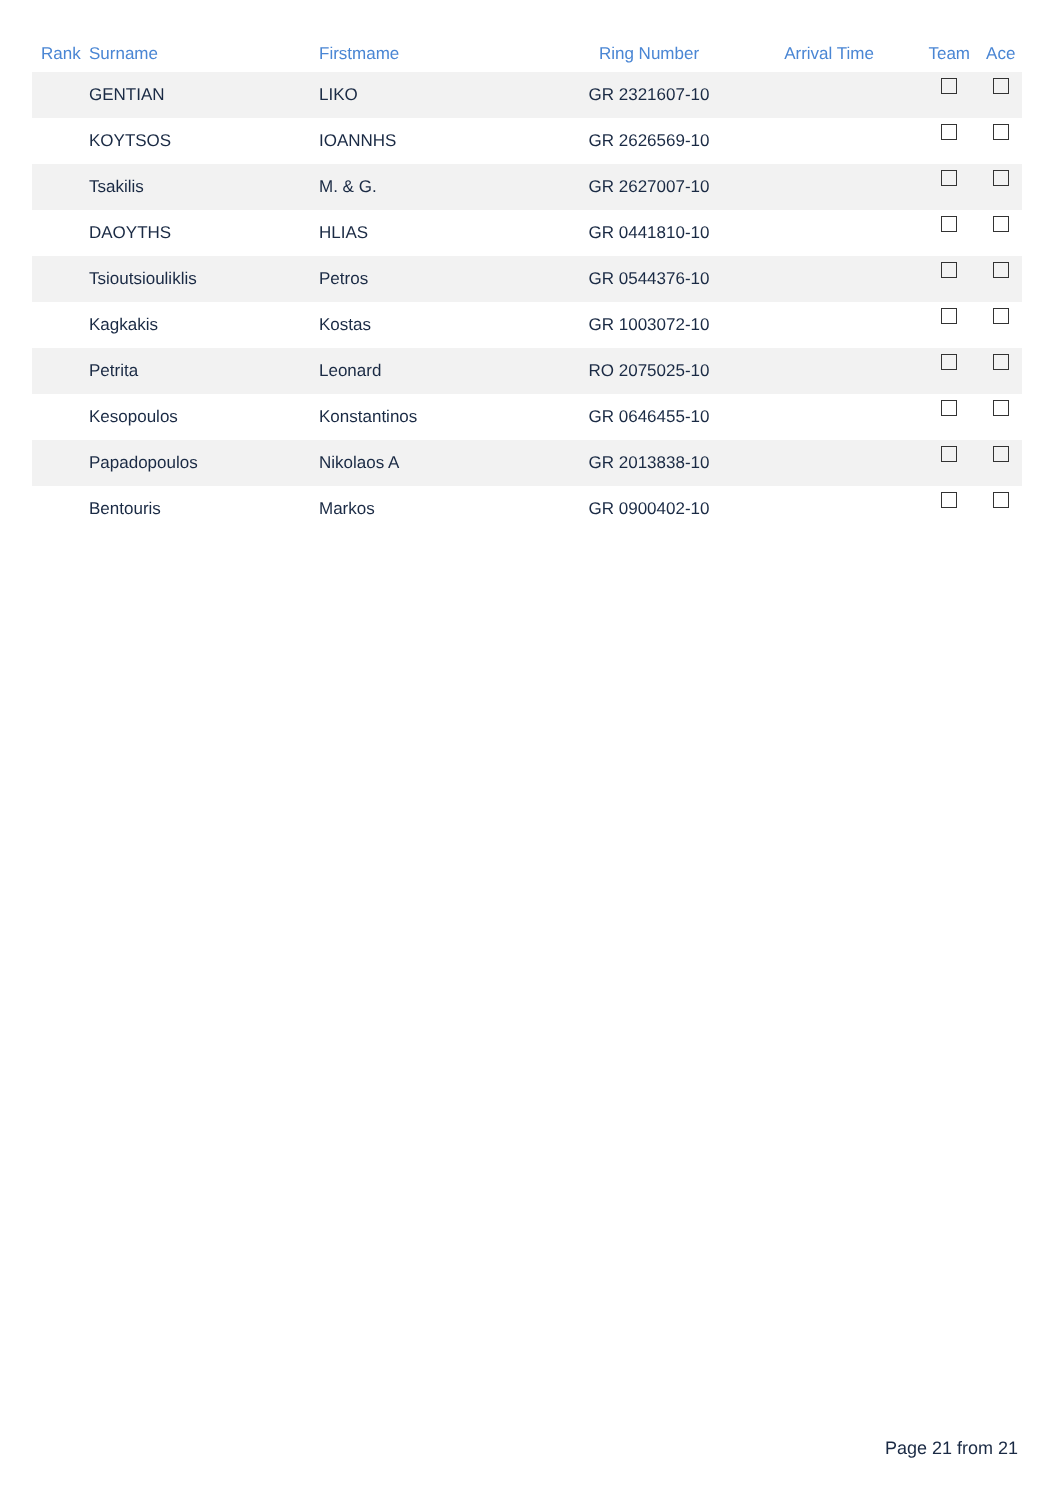| Rank | Surname | Firstmame | Ring Number | Arrival Time | Team | Ace |
| --- | --- | --- | --- | --- | --- | --- |
| | GENTIAN | LIKO | GR 2321607-10 | | | |
| | KOYTSOS | IOANNHS | GR 2626569-10 | | | |
| | Tsakilis | M. & G. | GR 2627007-10 | | | |
| | DAOYTHS | HLIAS | GR 0441810-10 | | | |
| | Tsioutsiouliklis | Petros | GR 0544376-10 | | | |
| | Kagkakis | Kostas | GR 1003072-10 | | | |
| | Petrita | Leonard | RO 2075025-10 | | | |
| | Kesopoulos | Konstantinos | GR 0646455-10 | | | |
| | Papadopoulos | Nikolaos A | GR 2013838-10 | | | |
| | Bentouris | Markos | GR 0900402-10 | | | |
Page 21 from 21